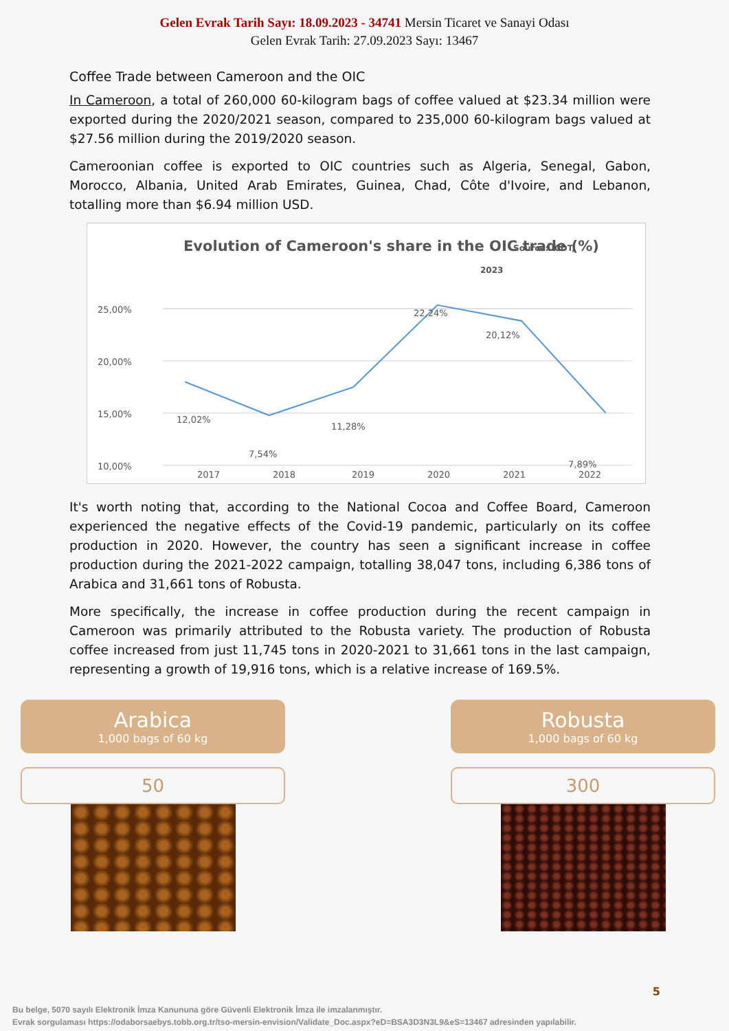Gelen Evrak Tarih Sayı: 18.09.2023 - 34741 Mersin Ticaret ve Sanayi Odası
Gelen Evrak Tarih: 27.09.2023 Sayı: 13467
Coffee Trade between Cameroon and the OIC
In Cameroon, a total of 260,000 60-kilogram bags of coffee valued at $23.34 million were exported during the 2020/2021 season, compared to 235,000 60-kilogram bags valued at $27.56 million during the 2019/2020 season.
Cameroonian coffee is exported to OIC countries such as Algeria, Senegal, Gabon, Morocco, Albania, United Arab Emirates, Guinea, Chad, Côte d'Ivoire, and Lebanon, totalling more than $6.94 million USD.
Evolution of Cameroon's share in the OIC trade (%)
Source: ICDT,
2023
25,00%
20,00%
15,00%
10,00%
12,02%
7,54%
11,28%
22,24%
20,12%
7,89%
2017
2018
2019
2020
2021
2022
It's worth noting that, according to the National Cocoa and Coffee Board, Cameroon experienced the negative effects of the Covid-19 pandemic, particularly on its coffee production in 2020. However, the country has seen a significant increase in coffee production during the 2021-2022 campaign, totalling 38,047 tons, including 6,386 tons of Arabica and 31,661 tons of Robusta.
More specifically, the increase in coffee production during the recent campaign in Cameroon was primarily attributed to the Robusta variety. The production of Robusta coffee increased from just 11,745 tons in 2020-2021 to 31,661 tons in the last campaign, representing a growth of 19,916 tons, which is a relative increase of 169.5%.
Arabica
1,000 bags of 60 kg
50
Robusta
1,000 bags of 60 kg
300
5
Bu belge, 5070 sayılı Elektronik İmza Kanununa göre Güvenli Elektronik İmza ile imzalanmıştır.
Evrak sorgulaması https://odaborsaebys.tobb.org.tr/tso-mersin-envision/Validate_Doc.aspx?eD=BSA3D3N3L9&eS=13467 adresinden yapılabilir.